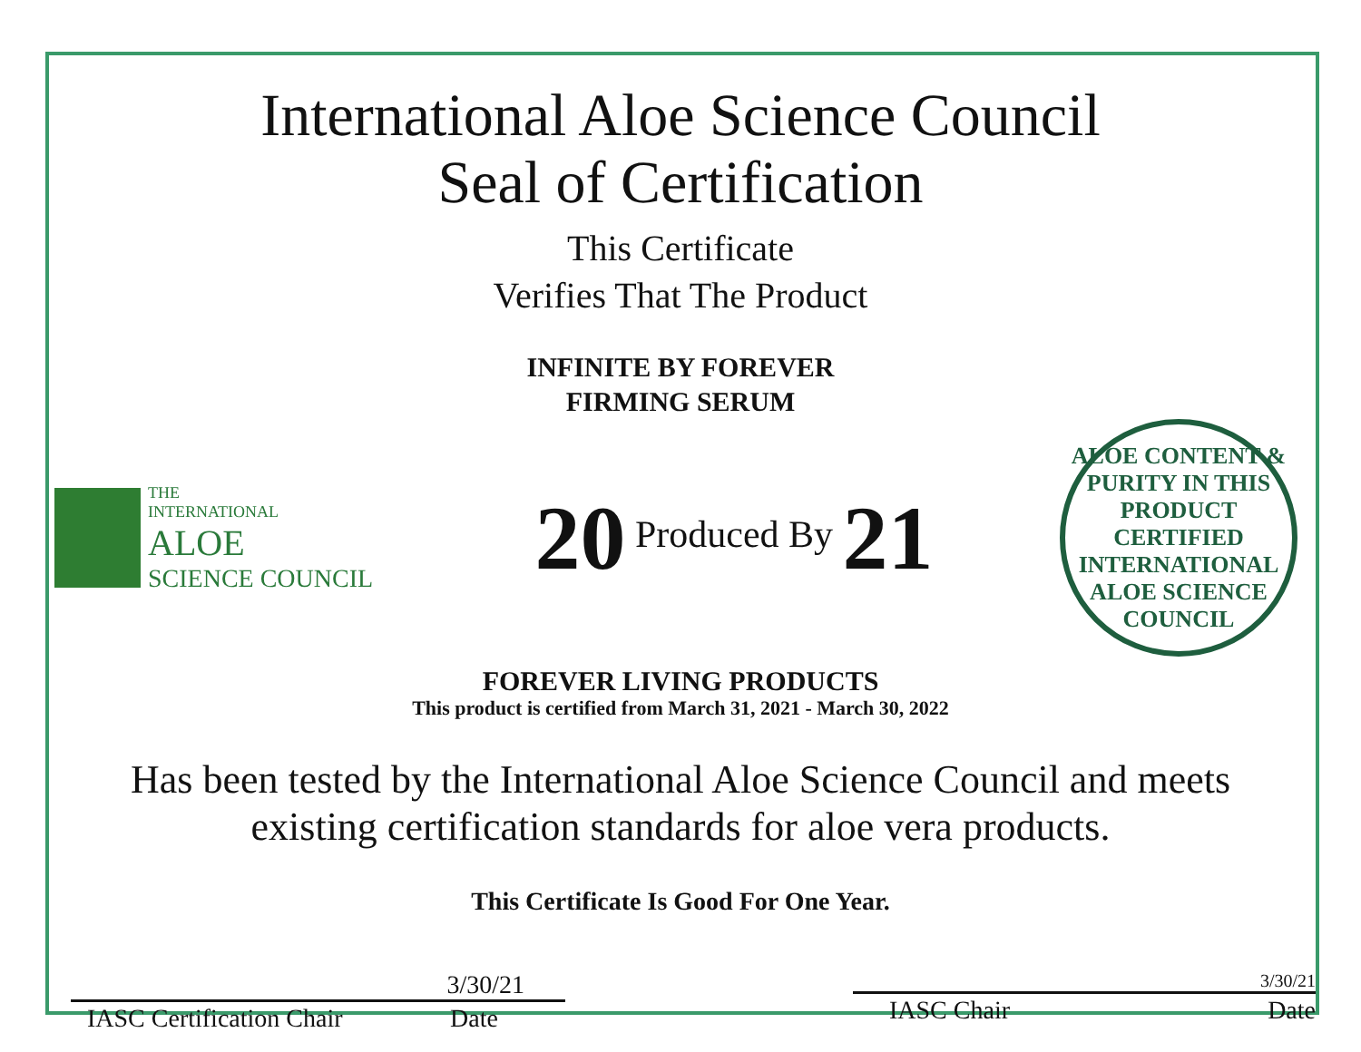International Aloe Science Council
Seal of Certification
This Certificate
Verifies That The Product
INFINITE BY FOREVER
FIRMING SERUM
THE
INTERNATIONAL
ALOE
SCIENCE COUNCIL
20 Produced By 21
ALOE CONTENT & PURITY IN THIS PRODUCT
CERTIFIED
INTERNATIONAL ALOE SCIENCE COUNCIL
FOREVER LIVING PRODUCTS
This product is certified from March 31, 2021 - March 30, 2022
Has been tested by the International Aloe Science Council and meets
existing certification standards for aloe vera products.
This Certificate Is Good For One Year.
3/30/21
IASC Certification Chair Date
3/30/21
IASC Chair Date